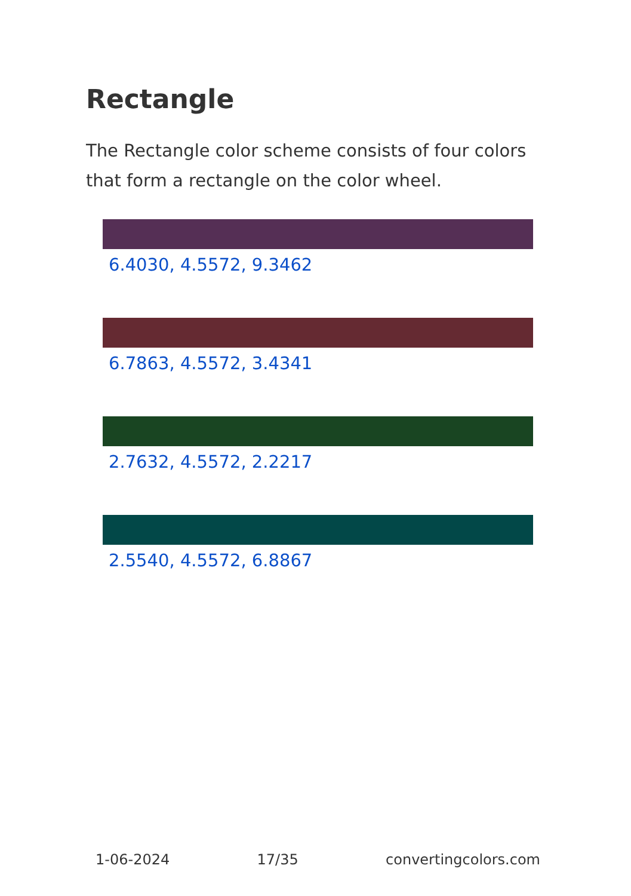Rectangle
The Rectangle color scheme consists of four colors that form a rectangle on the color wheel.
6.4030, 4.5572, 9.3462
6.7863, 4.5572, 3.4341
2.7632, 4.5572, 2.2217
2.5540, 4.5572, 6.8867
1-06-2024 17/35 convertingcolors.com